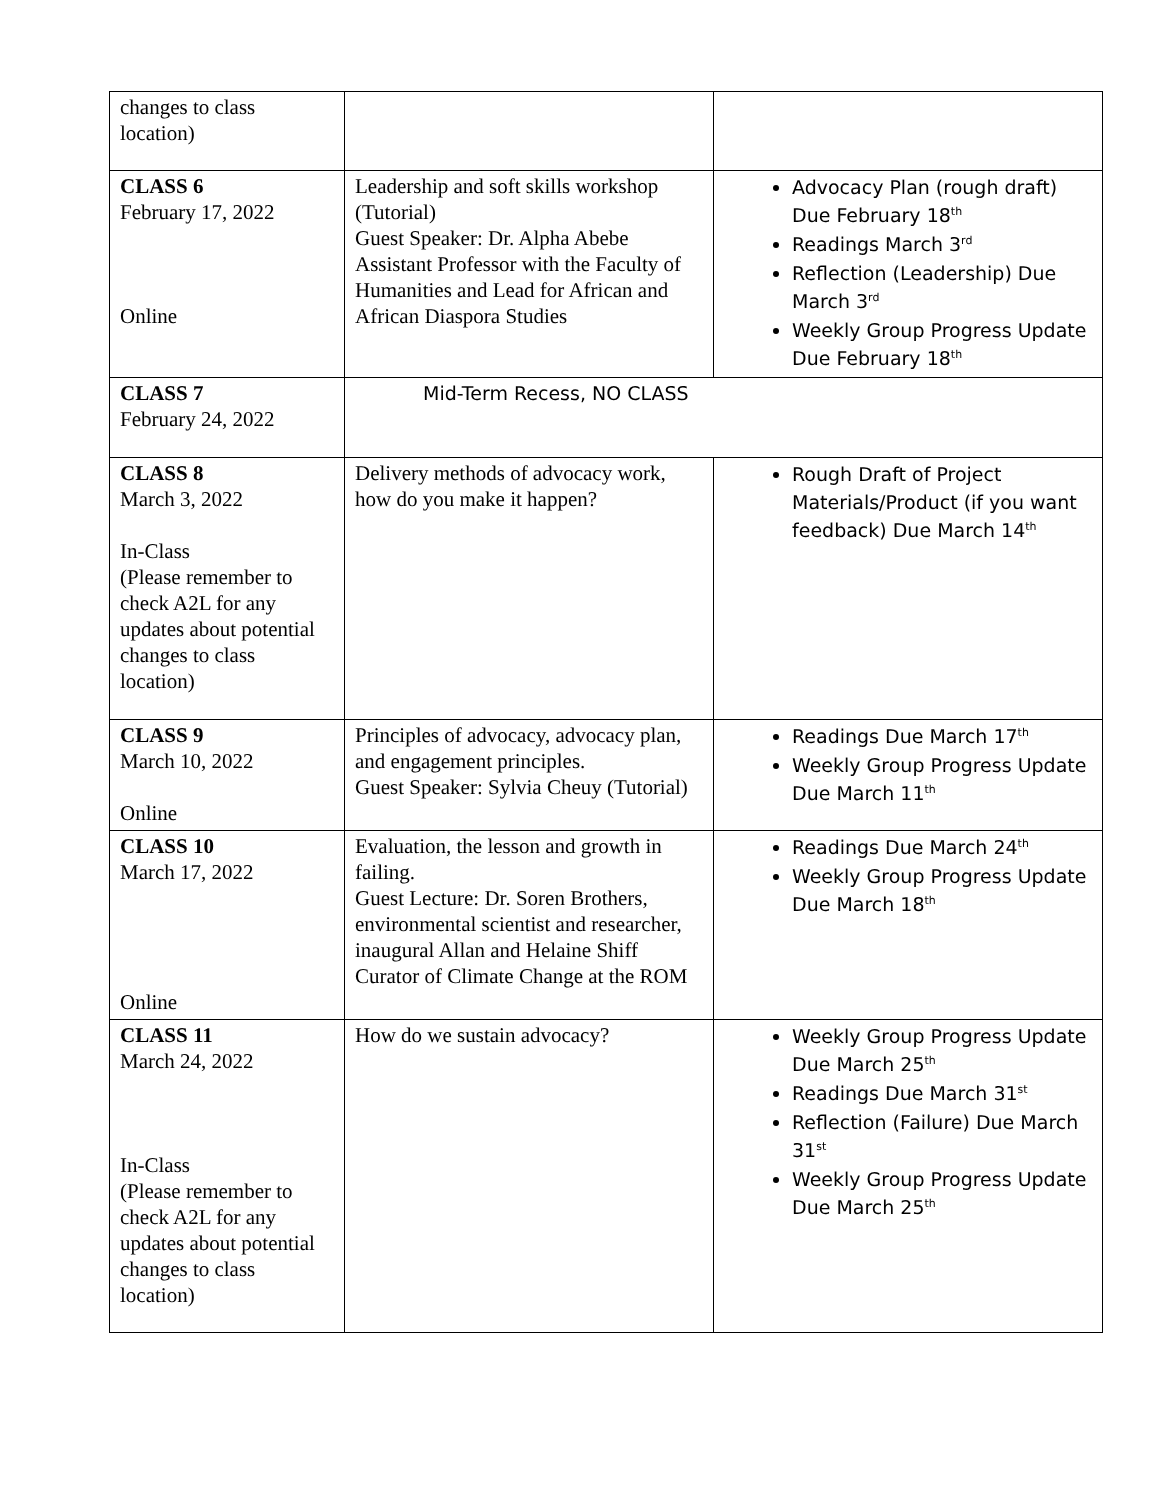| changes to class location) | | |
| CLASS 6 February 17, 2022 Online | Leadership and soft skills workshop (Tutorial) Guest Speaker: Dr. Alpha Abebe Assistant Professor with the Faculty of Humanities and Lead for African and African Diaspora Studies | Advocacy Plan (rough draft) Due February 18<sup>th</sup> Readings March 3<sup>rd</sup> Reflection (Leadership) Due March 3<sup>rd</sup> Weekly Group Progress Update Due February 18<sup>th</sup> |
| CLASS 7 February 24, 2022 | Mid-Term Recess, NO CLASS | |
| CLASS 8 March 3, 2022 In-Class (Please remember to check A2L for any updates about potential changes to class location) | Delivery methods of advocacy work, how do you make it happen? | Rough Draft of Project Materials/Product (if you want feedback) Due March 14<sup>th</sup> |
| CLASS 9 March 10, 2022 Online | Principles of advocacy, advocacy plan, and engagement principles. Guest Speaker: Sylvia Cheuy (Tutorial) | Readings Due March 17<sup>th</sup> Weekly Group Progress Update Due March 11<sup>th</sup> |
| CLASS 10 March 17, 2022 Online | Evaluation, the lesson and growth in failing. Guest Lecture: Dr. Soren Brothers, environmental scientist and researcher, inaugural Allan and Helaine Shiff Curator of Climate Change at the ROM | Readings Due March 24<sup>th</sup> Weekly Group Progress Update Due March 18<sup>th</sup> |
| CLASS 11 March 24, 2022 In-Class (Please remember to check A2L for any updates about potential changes to class location) | How do we sustain advocacy? | Weekly Group Progress Update Due March 25<sup>th</sup> Readings Due March 31<sup>st</sup> Reflection (Failure) Due March 31<sup>st</sup> Weekly Group Progress Update Due March 25<sup>th</sup> |